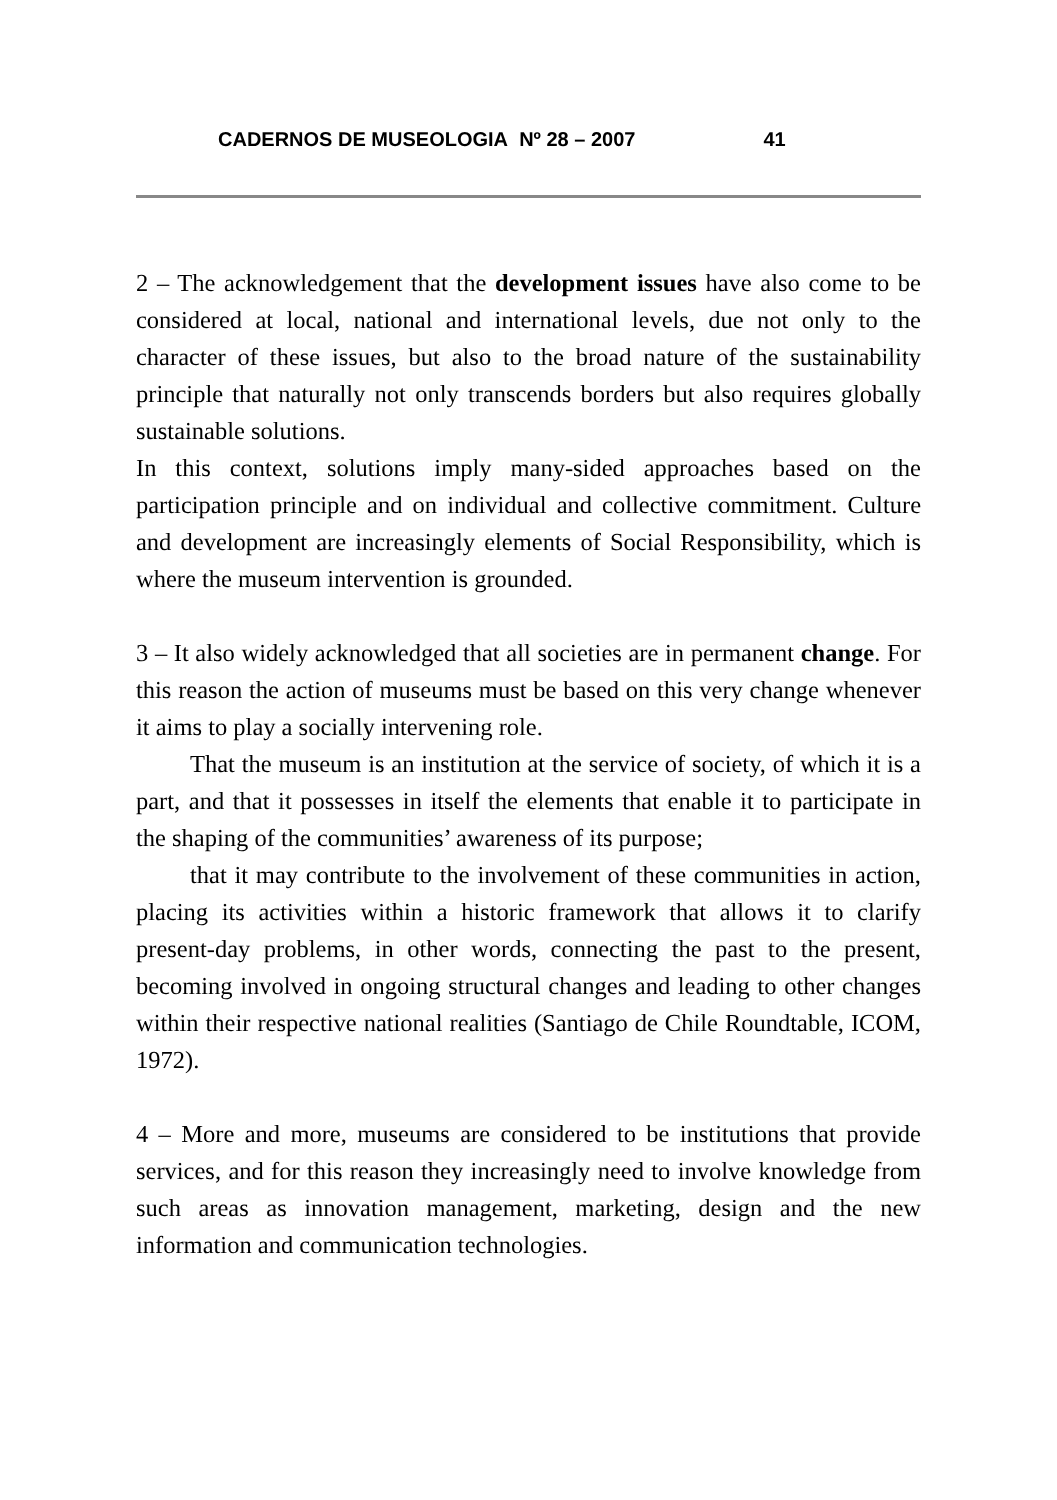CADERNOS DE MUSEOLOGIA Nº 28 – 2007 41
2 – The acknowledgement that the development issues have also come to be considered at local, national and international levels, due not only to the character of these issues, but also to the broad nature of the sustainability principle that naturally not only transcends borders but also requires globally sustainable solutions.
In this context, solutions imply many-sided approaches based on the participation principle and on individual and collective commitment. Culture and development are increasingly elements of Social Responsibility, which is where the museum intervention is grounded.
3 – It also widely acknowledged that all societies are in permanent change. For this reason the action of museums must be based on this very change whenever it aims to play a socially intervening role.
That the museum is an institution at the service of society, of which it is a part, and that it possesses in itself the elements that enable it to participate in the shaping of the communities’ awareness of its purpose;
that it may contribute to the involvement of these communities in action, placing its activities within a historic framework that allows it to clarify present-day problems, in other words, connecting the past to the present, becoming involved in ongoing structural changes and leading to other changes within their respective national realities (Santiago de Chile Roundtable, ICOM, 1972).
4 – More and more, museums are considered to be institutions that provide services, and for this reason they increasingly need to involve knowledge from such areas as innovation management, marketing, design and the new information and communication technologies.